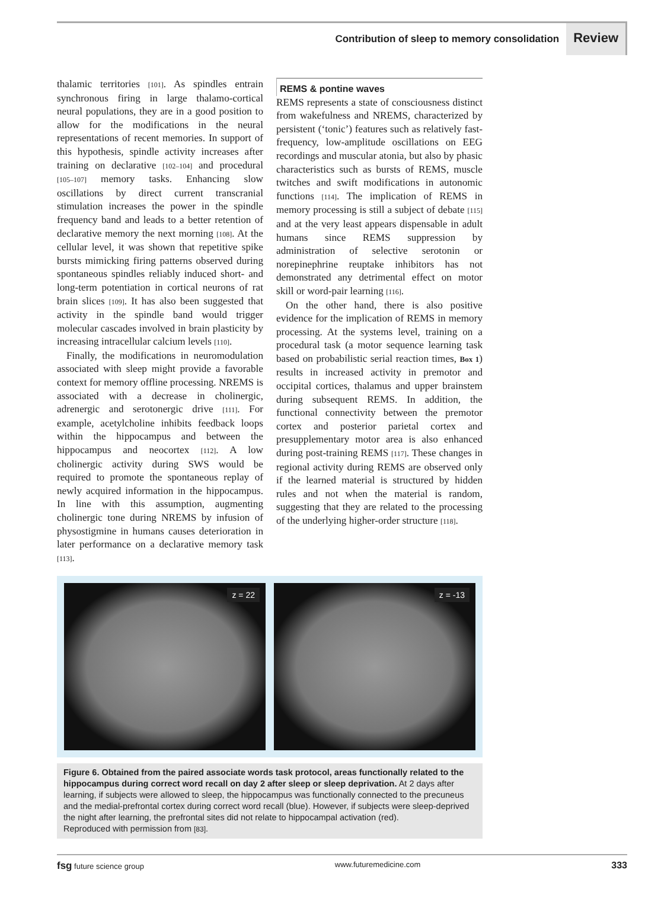Contribution of sleep to memory consolidation Review
thalamic territories [101]. As spindles entrain synchronous firing in large thalamo-cortical neural populations, they are in a good position to allow for the modifications in the neural representations of recent memories. In support of this hypothesis, spindle activity increases after training on declarative [102–104] and procedural [105–107] memory tasks. Enhancing slow oscillations by direct current transcranial stimulation increases the power in the spindle frequency band and leads to a better retention of declarative memory the next morning [108]. At the cellular level, it was shown that repetitive spike bursts mimicking firing patterns observed during spontaneous spindles reliably induced short- and long-term potentiation in cortical neurons of rat brain slices [109]. It has also been suggested that activity in the spindle band would trigger molecular cascades involved in brain plasticity by increasing intracellular calcium levels [110].
Finally, the modifications in neuromodulation associated with sleep might provide a favorable context for memory offline processing. NREMS is associated with a decrease in cholinergic, adrenergic and serotonergic drive [111]. For example, acetylcholine inhibits feedback loops within the hippocampus and between the hippocampus and neocortex [112]. A low cholinergic activity during SWS would be required to promote the spontaneous replay of newly acquired information in the hippocampus. In line with this assumption, augmenting cholinergic tone during NREMS by infusion of physostigmine in humans causes deterioration in later performance on a declarative memory task [113].
REMS & pontine waves
REMS represents a state of consciousness distinct from wakefulness and NREMS, characterized by persistent (‘tonic’) features such as relatively fast-frequency, low-amplitude oscillations on EEG recordings and muscular atonia, but also by phasic characteristics such as bursts of REMS, muscle twitches and swift modifications in autonomic functions [114]. The implication of REMS in memory processing is still a subject of debate [115] and at the very least appears dispensable in adult humans since REMS suppression by administration of selective serotonin or norepinephrine reuptake inhibitors has not demonstrated any detrimental effect on motor skill or word-pair learning [116].
On the other hand, there is also positive evidence for the implication of REMS in memory processing. At the systems level, training on a procedural task (a motor sequence learning task based on probabilistic serial reaction times, Box 1) results in increased activity in premotor and occipital cortices, thalamus and upper brainstem during subsequent REMS. In addition, the functional connectivity between the premotor cortex and posterior parietal cortex and presupplementary motor area is also enhanced during post-training REMS [117]. These changes in regional activity during REMS are observed only if the learned material is structured by hidden rules and not when the material is random, suggesting that they are related to the processing of the underlying higher-order structure [118].
z = 22
z = -13
Figure 6. Obtained from the paired associate words task protocol, areas functionally related to the hippocampus during correct word recall on day 2 after sleep or sleep deprivation. At 2 days after learning, if subjects were allowed to sleep, the hippocampus was functionally connected to the precuneus and the medial-prefrontal cortex during correct word recall (blue). However, if subjects were sleep-deprived the night after learning, the prefrontal sites did not relate to hippocampal activation (red).
Reproduced with permission from [83].
fsg future science group www.futuremedicine.com 333